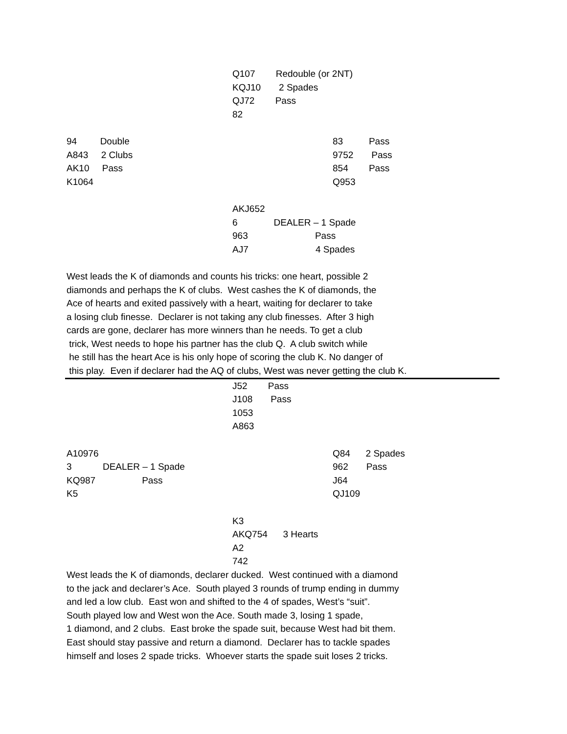Q107 Redouble (or 2NT)
KQJ10 2 Spades
QJ72 Pass
82
94 Double
A843 2 Clubs
AK10 Pass
K1064
83 Pass
9752 Pass
854 Pass
Q953
AKJ652
6 DEALER – 1 Spade
963 Pass
AJ7 4 Spades
West leads the K of diamonds and counts his tricks: one heart, possible 2 diamonds and perhaps the K of clubs. West cashes the K of diamonds, the Ace of hearts and exited passively with a heart, waiting for declarer to take a losing club finesse. Declarer is not taking any club finesses. After 3 high cards are gone, declarer has more winners than he needs. To get a club trick, West needs to hope his partner has the club Q. A club switch while he still has the heart Ace is his only hope of scoring the club K. No danger of this play. Even if declarer had the AQ of clubs, West was never getting the club K.
J52 Pass
J108 Pass
1053
A863
A10976
3 DEALER – 1 Spade
KQ987 Pass
K5
Q84 2 Spades
962 Pass
J64
QJ109
K3
AKQ754 3 Hearts
A2
742
West leads the K of diamonds, declarer ducked. West continued with a diamond to the jack and declarer’s Ace. South played 3 rounds of trump ending in dummy and led a low club. East won and shifted to the 4 of spades, West’s “suit”. South played low and West won the Ace. South made 3, losing 1 spade, 1 diamond, and 2 clubs. East broke the spade suit, because West had bit them. East should stay passive and return a diamond. Declarer has to tackle spades himself and loses 2 spade tricks. Whoever starts the spade suit loses 2 tricks.